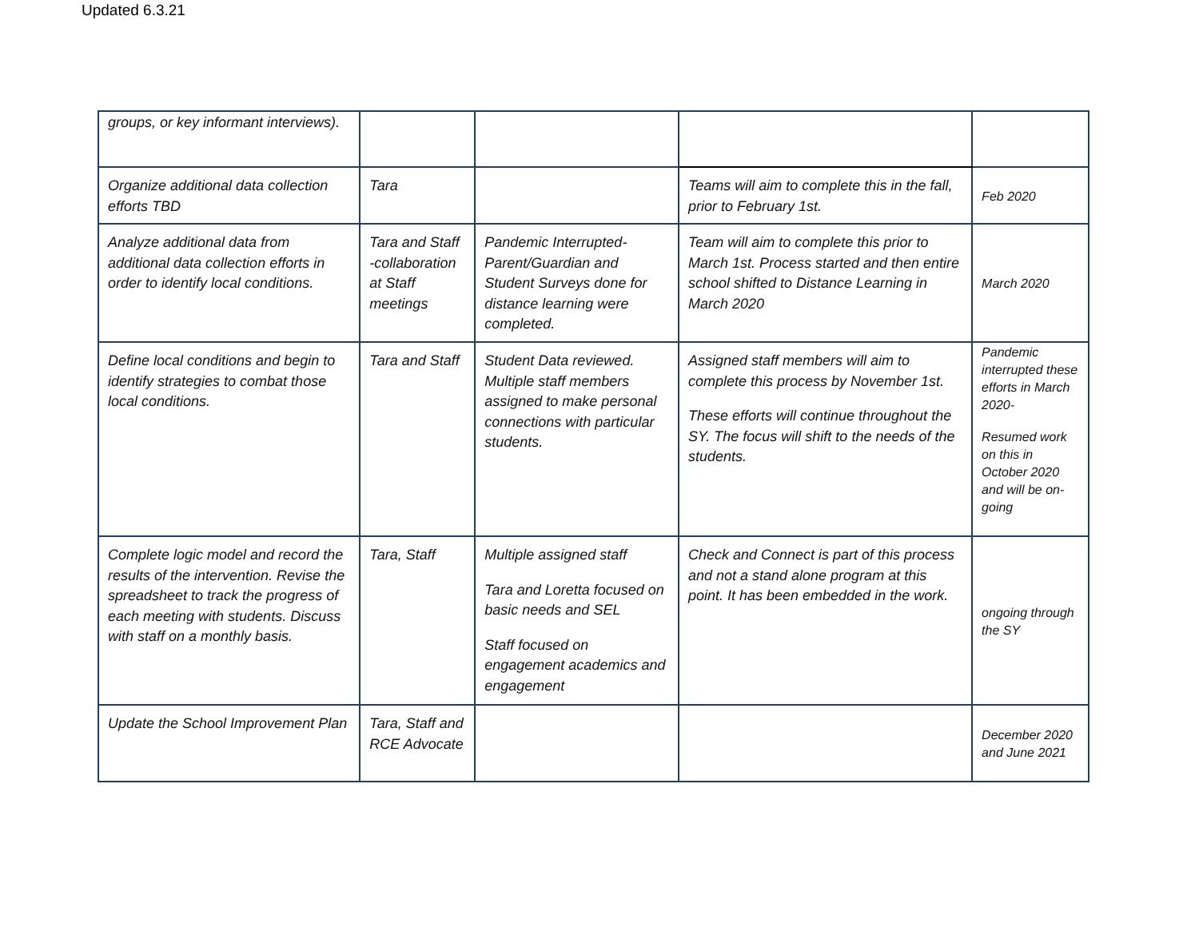Updated 6.3.21
| groups, or key informant interviews). | | | | |
| Organize additional data collection efforts TBD | Tara | | Teams will aim to complete this in the fall, prior to February 1st. | Feb 2020 |
| Analyze additional data from additional data collection efforts in order to identify local conditions. | Tara and Staff -collaboration at Staff meetings | Pandemic Interrupted- Parent/Guardian and Student Surveys done for distance learning were completed. | Team will aim to complete this prior to March 1st. Process started and then entire school shifted to Distance Learning in March 2020 | March 2020 |
| Define local conditions and begin to identify strategies to combat those local conditions. | Tara and Staff | Student Data reviewed. Multiple staff members assigned to make personal connections with particular students. | Assigned staff members will aim to complete this process by November 1st. These efforts will continue throughout the SY. The focus will shift to the needs of the students. | Pandemic interrupted these efforts in March 2020- Resumed work on this in October 2020 and will be on-going |
| Complete logic model and record the results of the intervention. Revise the spreadsheet to track the progress of each meeting with students. Discuss with staff on a monthly basis. | Tara, Staff | Multiple assigned staff Tara and Loretta focused on basic needs and SEL Staff focused on engagement academics and engagement | Check and Connect is part of this process and not a stand alone program at this point. It has been embedded in the work. | ongoing through the SY |
| Update the School Improvement Plan | Tara, Staff and RCE Advocate | | | December 2020 and June 2021 |